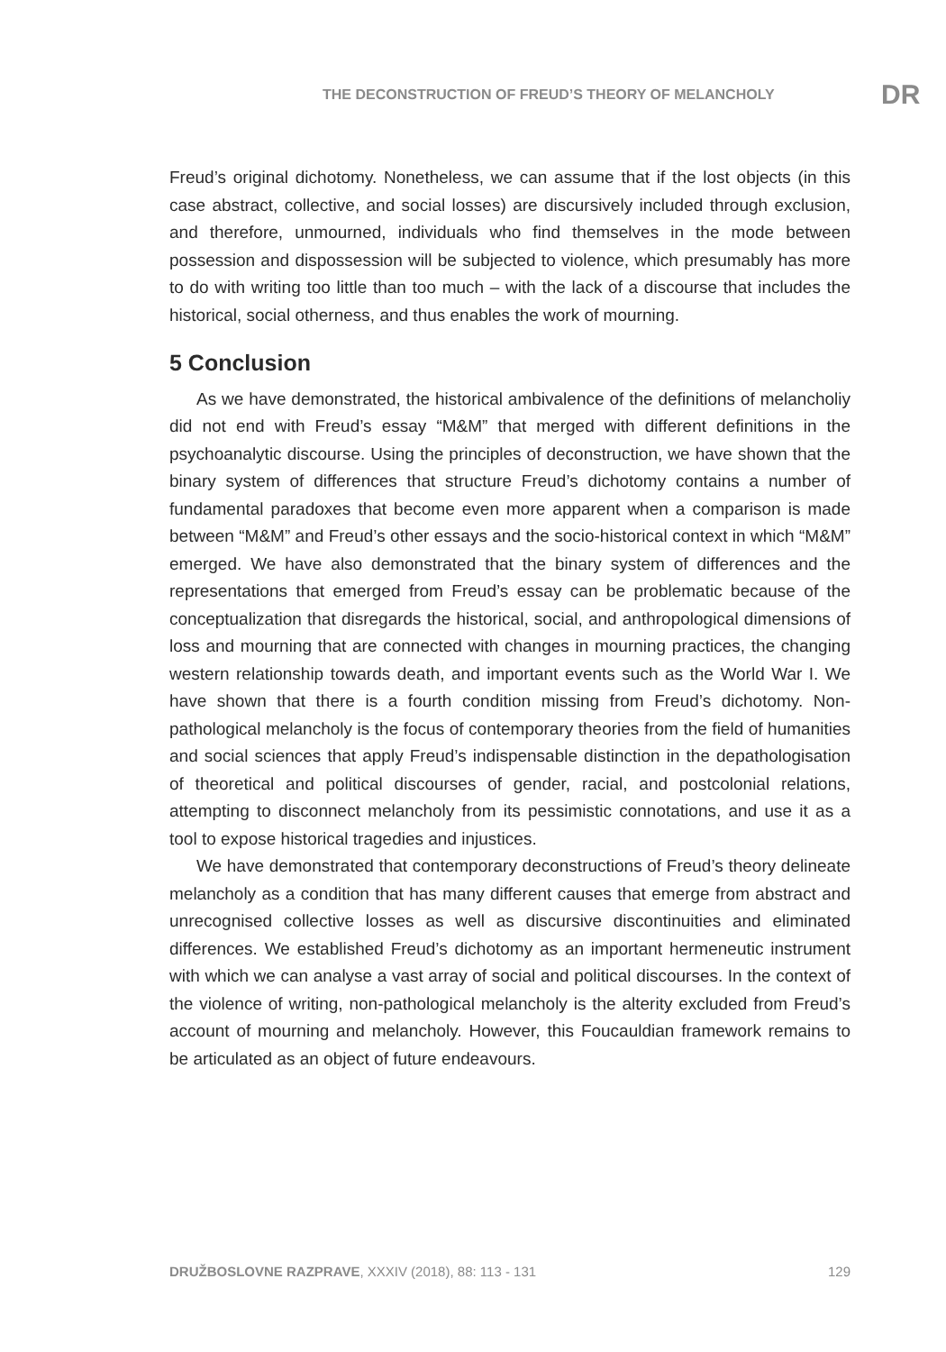THE DECONSTRUCTION OF FREUD’S THEORY OF MELANCHOLY DR
Freud’s original dichotomy. Nonetheless, we can assume that if the lost objects (in this case abstract, collective, and social losses) are discursively included through exclusion, and therefore, unmourned, individuals who find themselves in the mode between possession and dispossession will be subjected to violence, which presumably has more to do with writing too little than too much – with the lack of a discourse that includes the historical, social otherness, and thus enables the work of mourning.
5 Conclusion
As we have demonstrated, the historical ambivalence of the definitions of melancholiy did not end with Freud’s essay “M&M” that merged with different definitions in the psychoanalytic discourse. Using the principles of deconstruction, we have shown that the binary system of differences that structure Freud’s dichotomy contains a number of fundamental paradoxes that become even more apparent when a comparison is made between “M&M” and Freud’s other essays and the socio-historical context in which “M&M” emerged. We have also demonstrated that the binary system of differences and the representations that emerged from Freud’s essay can be problematic because of the conceptualization that disregards the historical, social, and anthropological dimensions of loss and mourning that are connected with changes in mourning practices, the changing western relationship towards death, and important events such as the World War I. We have shown that there is a fourth condition missing from Freud’s dichotomy. Non-pathological melancholy is the focus of contemporary theories from the field of humanities and social sciences that apply Freud’s indispensable distinction in the depathologisation of theoretical and political discourses of gender, racial, and postcolonial relations, attempting to disconnect melancholy from its pessimistic connotations, and use it as a tool to expose historical tragedies and injustices.
We have demonstrated that contemporary deconstructions of Freud’s theory delineate melancholy as a condition that has many different causes that emerge from abstract and unrecognised collective losses as well as discursive discontinuities and eliminated differences. We established Freud’s dichotomy as an important hermeneutic instrument with which we can analyse a vast array of social and political discourses. In the context of the violence of writing, non-pathological melancholy is the alterity excluded from Freud’s account of mourning and melancholy. However, this Foucauldian framework remains to be articulated as an object of future endeavours.
DRUŽBOSLOVNE RAZPRAVE, XXXIV (2018), 88: 113 - 131 129